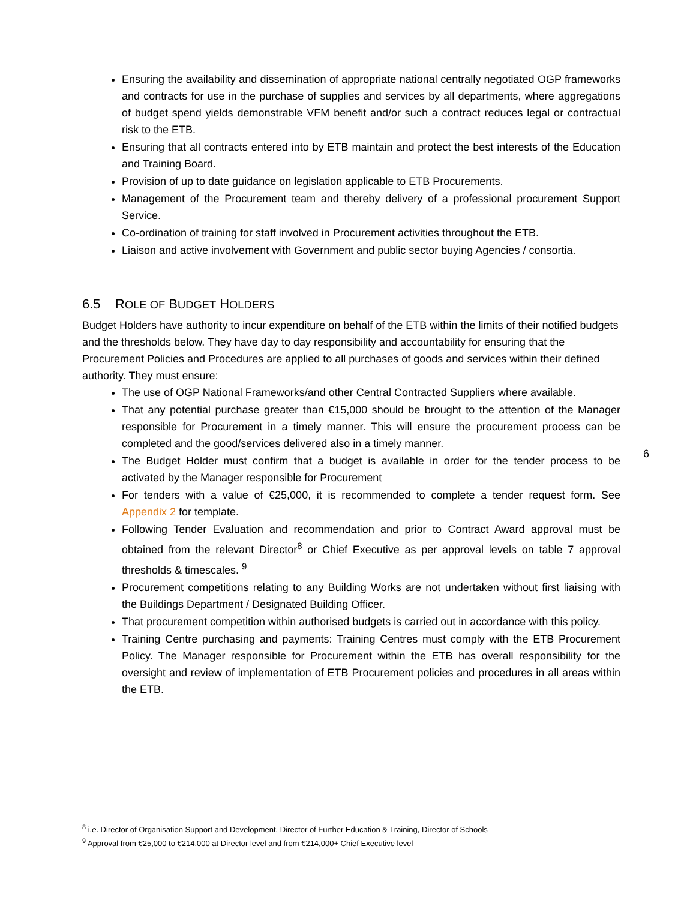Ensuring the availability and dissemination of appropriate national centrally negotiated OGP frameworks and contracts for use in the purchase of supplies and services by all departments, where aggregations of budget spend yields demonstrable VFM benefit and/or such a contract reduces legal or contractual risk to the ETB.
Ensuring that all contracts entered into by ETB maintain and protect the best interests of the Education and Training Board.
Provision of up to date guidance on legislation applicable to ETB Procurements.
Management of the Procurement team and thereby delivery of a professional procurement Support Service.
Co-ordination of training for staff involved in Procurement activities throughout the ETB.
Liaison and active involvement with Government and public sector buying Agencies / consortia.
6.5 ROLE OF BUDGET HOLDERS
Budget Holders have authority to incur expenditure on behalf of the ETB within the limits of their notified budgets and the thresholds below. They have day to day responsibility and accountability for ensuring that the Procurement Policies and Procedures are applied to all purchases of goods and services within their defined authority. They must ensure:
The use of OGP National Frameworks/and other Central Contracted Suppliers where available.
That any potential purchase greater than €15,000 should be brought to the attention of the Manager responsible for Procurement in a timely manner. This will ensure the procurement process can be completed and the good/services delivered also in a timely manner.
The Budget Holder must confirm that a budget is available in order for the tender process to be activated by the Manager responsible for Procurement
For tenders with a value of €25,000, it is recommended to complete a tender request form. See Appendix 2 for template.
Following Tender Evaluation and recommendation and prior to Contract Award approval must be obtained from the relevant Director<sup>8</sup> or Chief Executive as per approval levels on table 7 approval thresholds & timescales. <sup>9</sup>
Procurement competitions relating to any Building Works are not undertaken without first liaising with the Buildings Department / Designated Building Officer.
That procurement competition within authorised budgets is carried out in accordance with this policy.
Training Centre purchasing and payments: Training Centres must comply with the ETB Procurement Policy. The Manager responsible for Procurement within the ETB has overall responsibility for the oversight and review of implementation of ETB Procurement policies and procedures in all areas within the ETB.
6
<sup>8</sup> i.e. Director of Organisation Support and Development, Director of Further Education & Training, Director of Schools
<sup>9</sup> Approval from €25,000 to €214,000 at Director level and from €214,000+ Chief Executive level